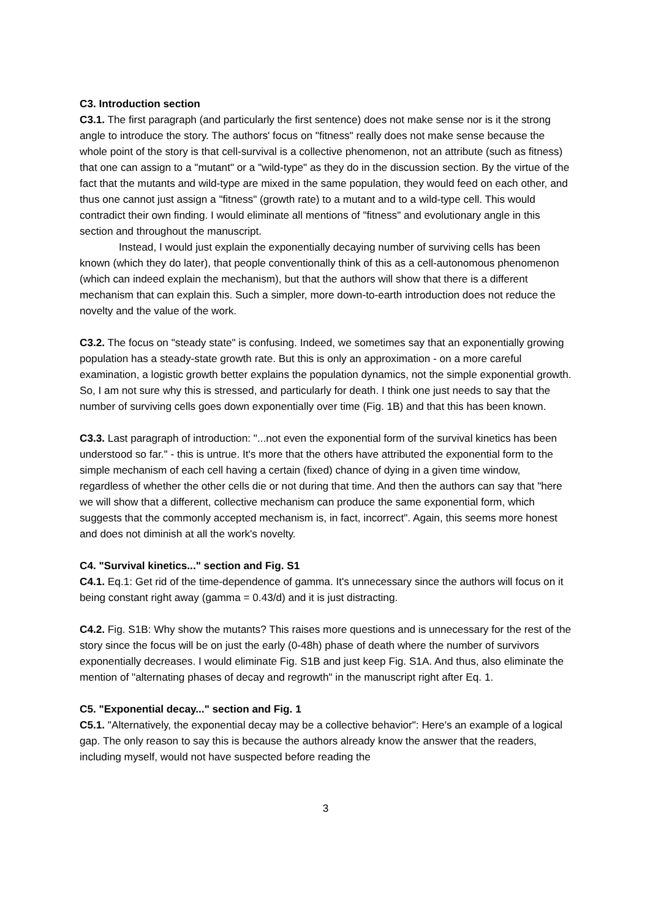C3. Introduction section
C3.1. The first paragraph (and particularly the first sentence) does not make sense nor is it the strong angle to introduce the story. The authors' focus on "fitness" really does not make sense because the whole point of the story is that cell-survival is a collective phenomenon, not an attribute (such as fitness) that one can assign to a "mutant" or a "wild-type" as they do in the discussion section. By the virtue of the fact that the mutants and wild-type are mixed in the same population, they would feed on each other, and thus one cannot just assign a "fitness" (growth rate) to a mutant and to a wild-type cell. This would contradict their own finding. I would eliminate all mentions of "fitness" and evolutionary angle in this section and throughout the manuscript.
Instead, I would just explain the exponentially decaying number of surviving cells has been known (which they do later), that people conventionally think of this as a cell-autonomous phenomenon (which can indeed explain the mechanism), but that the authors will show that there is a different mechanism that can explain this. Such a simpler, more down-to-earth introduction does not reduce the novelty and the value of the work.
C3.2. The focus on "steady state" is confusing. Indeed, we sometimes say that an exponentially growing population has a steady-state growth rate. But this is only an approximation - on a more careful examination, a logistic growth better explains the population dynamics, not the simple exponential growth. So, I am not sure why this is stressed, and particularly for death. I think one just needs to say that the number of surviving cells goes down exponentially over time (Fig. 1B) and that this has been known.
C3.3. Last paragraph of introduction: "...not even the exponential form of the survival kinetics has been understood so far." - this is untrue. It's more that the others have attributed the exponential form to the simple mechanism of each cell having a certain (fixed) chance of dying in a given time window, regardless of whether the other cells die or not during that time. And then the authors can say that "here we will show that a different, collective mechanism can produce the same exponential form, which suggests that the commonly accepted mechanism is, in fact, incorrect". Again, this seems more honest and does not diminish at all the work's novelty.
C4. "Survival kinetics..." section and Fig. S1
C4.1. Eq.1: Get rid of the time-dependence of gamma. It's unnecessary since the authors will focus on it being constant right away (gamma = 0.43/d) and it is just distracting.
C4.2. Fig. S1B: Why show the mutants? This raises more questions and is unnecessary for the rest of the story since the focus will be on just the early (0-48h) phase of death where the number of survivors exponentially decreases. I would eliminate Fig. S1B and just keep Fig. S1A. And thus, also eliminate the mention of "alternating phases of decay and regrowth" in the manuscript right after Eq. 1.
C5. "Exponential decay..." section and Fig. 1
C5.1. "Alternatively, the exponential decay may be a collective behavior": Here's an example of a logical gap. The only reason to say this is because the authors already know the answer that the readers, including myself, would not have suspected before reading the
3